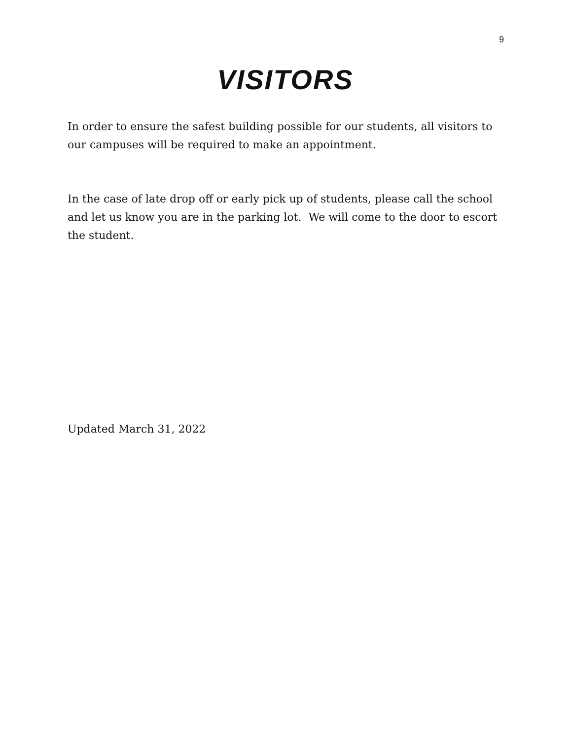9
VISITORS
In order to ensure the safest building possible for our students, all visitors to our campuses will be required to make an appointment.
In the case of late drop off or early pick up of students, please call the school and let us know you are in the parking lot. We will come to the door to escort the student.
Updated March 31, 2022